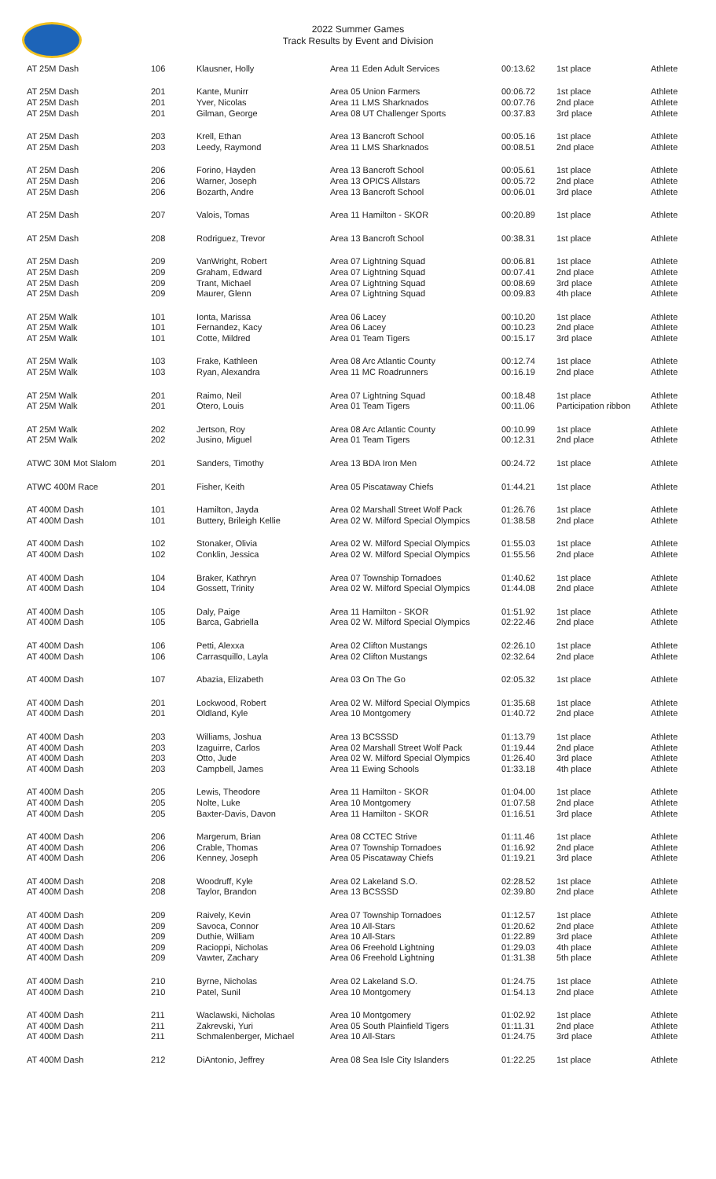2022 Summer Games
Track Results by Event and Division
| AT 25M Dash | 106 | Klausner, Holly | Area 11 Eden Adult Services | 00:13.62 | 1st place | Athlete |
| AT 25M Dash | 201 | Kante, Munirr | Area 05 Union Farmers | 00:06.72 | 1st place | Athlete |
| AT 25M Dash | 201 | Yver, Nicolas | Area 11 LMS Sharknados | 00:07.76 | 2nd place | Athlete |
| AT 25M Dash | 201 | Gilman, George | Area 08 UT Challenger Sports | 00:37.83 | 3rd place | Athlete |
| AT 25M Dash | 203 | Krell, Ethan | Area 13 Bancroft School | 00:05.16 | 1st place | Athlete |
| AT 25M Dash | 203 | Leedy, Raymond | Area 11 LMS Sharknados | 00:08.51 | 2nd place | Athlete |
| AT 25M Dash | 206 | Forino, Hayden | Area 13 Bancroft School | 00:05.61 | 1st place | Athlete |
| AT 25M Dash | 206 | Warner, Joseph | Area 13 OPICS Allstars | 00:05.72 | 2nd place | Athlete |
| AT 25M Dash | 206 | Bozarth, Andre | Area 13 Bancroft School | 00:06.01 | 3rd place | Athlete |
| AT 25M Dash | 207 | Valois, Tomas | Area 11 Hamilton - SKOR | 00:20.89 | 1st place | Athlete |
| AT 25M Dash | 208 | Rodriguez, Trevor | Area 13 Bancroft School | 00:38.31 | 1st place | Athlete |
| AT 25M Dash | 209 | VanWright, Robert | Area 07 Lightning Squad | 00:06.81 | 1st place | Athlete |
| AT 25M Dash | 209 | Graham, Edward | Area 07 Lightning Squad | 00:07.41 | 2nd place | Athlete |
| AT 25M Dash | 209 | Trant, Michael | Area 07 Lightning Squad | 00:08.69 | 3rd place | Athlete |
| AT 25M Dash | 209 | Maurer, Glenn | Area 07 Lightning Squad | 00:09.83 | 4th place | Athlete |
| AT 25M Walk | 101 | Ionta, Marissa | Area 06 Lacey | 00:10.20 | 1st place | Athlete |
| AT 25M Walk | 101 | Fernandez, Kacy | Area 06 Lacey | 00:10.23 | 2nd place | Athlete |
| AT 25M Walk | 101 | Cotte, Mildred | Area 01 Team Tigers | 00:15.17 | 3rd place | Athlete |
| AT 25M Walk | 103 | Frake, Kathleen | Area 08 Arc Atlantic County | 00:12.74 | 1st place | Athlete |
| AT 25M Walk | 103 | Ryan, Alexandra | Area 11 MC Roadrunners | 00:16.19 | 2nd place | Athlete |
| AT 25M Walk | 201 | Raimo, Neil | Area 07 Lightning Squad | 00:18.48 | 1st place | Athlete |
| AT 25M Walk | 201 | Otero, Louis | Area 01 Team Tigers | 00:11.06 | Participation ribbon | Athlete |
| AT 25M Walk | 202 | Jertson, Roy | Area 08 Arc Atlantic County | 00:10.99 | 1st place | Athlete |
| AT 25M Walk | 202 | Jusino, Miguel | Area 01 Team Tigers | 00:12.31 | 2nd place | Athlete |
| ATWC 30M Mot Slalom | 201 | Sanders, Timothy | Area 13 BDA Iron Men | 00:24.72 | 1st place | Athlete |
| ATWC 400M Race | 201 | Fisher, Keith | Area 05 Piscataway Chiefs | 01:44.21 | 1st place | Athlete |
| AT 400M Dash | 101 | Hamilton, Jayda | Area 02 Marshall Street Wolf Pack | 01:26.76 | 1st place | Athlete |
| AT 400M Dash | 101 | Buttery, Brileigh Kellie | Area 02 W. Milford Special Olympics | 01:38.58 | 2nd place | Athlete |
| AT 400M Dash | 102 | Stonaker, Olivia | Area 02 W. Milford Special Olympics | 01:55.03 | 1st place | Athlete |
| AT 400M Dash | 102 | Conklin, Jessica | Area 02 W. Milford Special Olympics | 01:55.56 | 2nd place | Athlete |
| AT 400M Dash | 104 | Braker, Kathryn | Area 07 Township Tornadoes | 01:40.62 | 1st place | Athlete |
| AT 400M Dash | 104 | Gossett, Trinity | Area 02 W. Milford Special Olympics | 01:44.08 | 2nd place | Athlete |
| AT 400M Dash | 105 | Daly, Paige | Area 11 Hamilton - SKOR | 01:51.92 | 1st place | Athlete |
| AT 400M Dash | 105 | Barca, Gabriella | Area 02 W. Milford Special Olympics | 02:22.46 | 2nd place | Athlete |
| AT 400M Dash | 106 | Petti, Alexxa | Area 02 Clifton Mustangs | 02:26.10 | 1st place | Athlete |
| AT 400M Dash | 106 | Carrasquillo, Layla | Area 02 Clifton Mustangs | 02:32.64 | 2nd place | Athlete |
| AT 400M Dash | 107 | Abazia, Elizabeth | Area 03 On The Go | 02:05.32 | 1st place | Athlete |
| AT 400M Dash | 201 | Lockwood, Robert | Area 02 W. Milford Special Olympics | 01:35.68 | 1st place | Athlete |
| AT 400M Dash | 201 | Oldland, Kyle | Area 10 Montgomery | 01:40.72 | 2nd place | Athlete |
| AT 400M Dash | 203 | Williams, Joshua | Area 13 BCSSSD | 01:13.79 | 1st place | Athlete |
| AT 400M Dash | 203 | Izaguirre, Carlos | Area 02 Marshall Street Wolf Pack | 01:19.44 | 2nd place | Athlete |
| AT 400M Dash | 203 | Otto, Jude | Area 02 W. Milford Special Olympics | 01:26.40 | 3rd place | Athlete |
| AT 400M Dash | 203 | Campbell, James | Area 11 Ewing Schools | 01:33.18 | 4th place | Athlete |
| AT 400M Dash | 205 | Lewis, Theodore | Area 11 Hamilton - SKOR | 01:04.00 | 1st place | Athlete |
| AT 400M Dash | 205 | Nolte, Luke | Area 10 Montgomery | 01:07.58 | 2nd place | Athlete |
| AT 400M Dash | 205 | Baxter-Davis, Davon | Area 11 Hamilton - SKOR | 01:16.51 | 3rd place | Athlete |
| AT 400M Dash | 206 | Margerum, Brian | Area 08 CCTEC Strive | 01:11.46 | 1st place | Athlete |
| AT 400M Dash | 206 | Crable, Thomas | Area 07 Township Tornadoes | 01:16.92 | 2nd place | Athlete |
| AT 400M Dash | 206 | Kenney, Joseph | Area 05 Piscataway Chiefs | 01:19.21 | 3rd place | Athlete |
| AT 400M Dash | 208 | Woodruff, Kyle | Area 02 Lakeland S.O. | 02:28.52 | 1st place | Athlete |
| AT 400M Dash | 208 | Taylor, Brandon | Area 13 BCSSSD | 02:39.80 | 2nd place | Athlete |
| AT 400M Dash | 209 | Raively, Kevin | Area 07 Township Tornadoes | 01:12.57 | 1st place | Athlete |
| AT 400M Dash | 209 | Savoca, Connor | Area 10 All-Stars | 01:20.62 | 2nd place | Athlete |
| AT 400M Dash | 209 | Duthie, William | Area 10 All-Stars | 01:22.89 | 3rd place | Athlete |
| AT 400M Dash | 209 | Racioppi, Nicholas | Area 06 Freehold Lightning | 01:29.03 | 4th place | Athlete |
| AT 400M Dash | 209 | Vawter, Zachary | Area 06 Freehold Lightning | 01:31.38 | 5th place | Athlete |
| AT 400M Dash | 210 | Byrne, Nicholas | Area 02 Lakeland S.O. | 01:24.75 | 1st place | Athlete |
| AT 400M Dash | 210 | Patel, Sunil | Area 10 Montgomery | 01:54.13 | 2nd place | Athlete |
| AT 400M Dash | 211 | Waclawski, Nicholas | Area 10 Montgomery | 01:02.92 | 1st place | Athlete |
| AT 400M Dash | 211 | Zakrevski, Yuri | Area 05 South Plainfield Tigers | 01:11.31 | 2nd place | Athlete |
| AT 400M Dash | 211 | Schmalenberger, Michael | Area 10 All-Stars | 01:24.75 | 3rd place | Athlete |
| AT 400M Dash | 212 | DiAntonio, Jeffrey | Area 08 Sea Isle City Islanders | 01:22.25 | 1st place | Athlete |